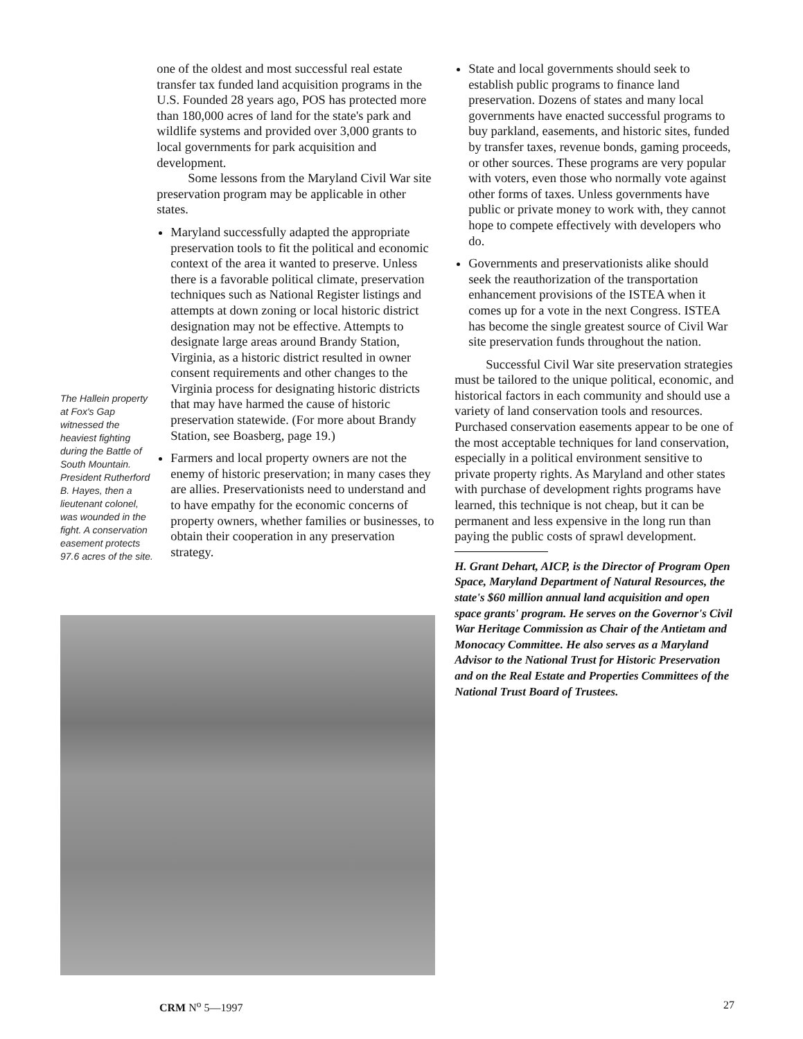The Hallein property at Fox's Gap witnessed the heaviest fighting during the Battle of South Mountain. President Rutherford B. Hayes, then a lieutenant colonel, was wounded in the fight. A conservation easement protects 97.6 acres of the site.
one of the oldest and most successful real estate transfer tax funded land acquisition programs in the U.S. Founded 28 years ago, POS has protected more than 180,000 acres of land for the state's park and wildlife systems and provided over 3,000 grants to local governments for park acquisition and development.
Some lessons from the Maryland Civil War site preservation program may be applicable in other states.
Maryland successfully adapted the appropriate preservation tools to fit the political and economic context of the area it wanted to preserve. Unless there is a favorable political climate, preservation techniques such as National Register listings and attempts at down zoning or local historic district designation may not be effective. Attempts to designate large areas around Brandy Station, Virginia, as a historic district resulted in owner consent requirements and other changes to the Virginia process for designating historic districts that may have harmed the cause of historic preservation statewide. (For more about Brandy Station, see Boasberg, page 19.)
Farmers and local property owners are not the enemy of historic preservation; in many cases they are allies. Preservationists need to understand and to have empathy for the economic concerns of property owners, whether families or businesses, to obtain their cooperation in any preservation strategy.
State and local governments should seek to establish public programs to finance land preservation. Dozens of states and many local governments have enacted successful programs to buy parkland, easements, and historic sites, funded by transfer taxes, revenue bonds, gaming proceeds, or other sources. These programs are very popular with voters, even those who normally vote against other forms of taxes. Unless governments have public or private money to work with, they cannot hope to compete effectively with developers who do.
Governments and preservationists alike should seek the reauthorization of the transportation enhancement provisions of the ISTEA when it comes up for a vote in the next Congress. ISTEA has become the single greatest source of Civil War site preservation funds throughout the nation.
Successful Civil War site preservation strategies must be tailored to the unique political, economic, and historical factors in each community and should use a variety of land conservation tools and resources. Purchased conservation easements appear to be one of the most acceptable techniques for land conservation, especially in a political environment sensitive to private property rights. As Maryland and other states with purchase of development rights programs have learned, this technique is not cheap, but it can be permanent and less expensive in the long run than paying the public costs of sprawl development.
H. Grant Dehart, AICP, is the Director of Program Open Space, Maryland Department of Natural Resources, the state's $60 million annual land acquisition and open space grants' program. He serves on the Governor's Civil War Heritage Commission as Chair of the Antietam and Monocacy Committee. He also serves as a Maryland Advisor to the National Trust for Historic Preservation and on the Real Estate and Properties Committees of the National Trust Board of Trustees.
CRM N<sup>o</sup> 5—1997 27